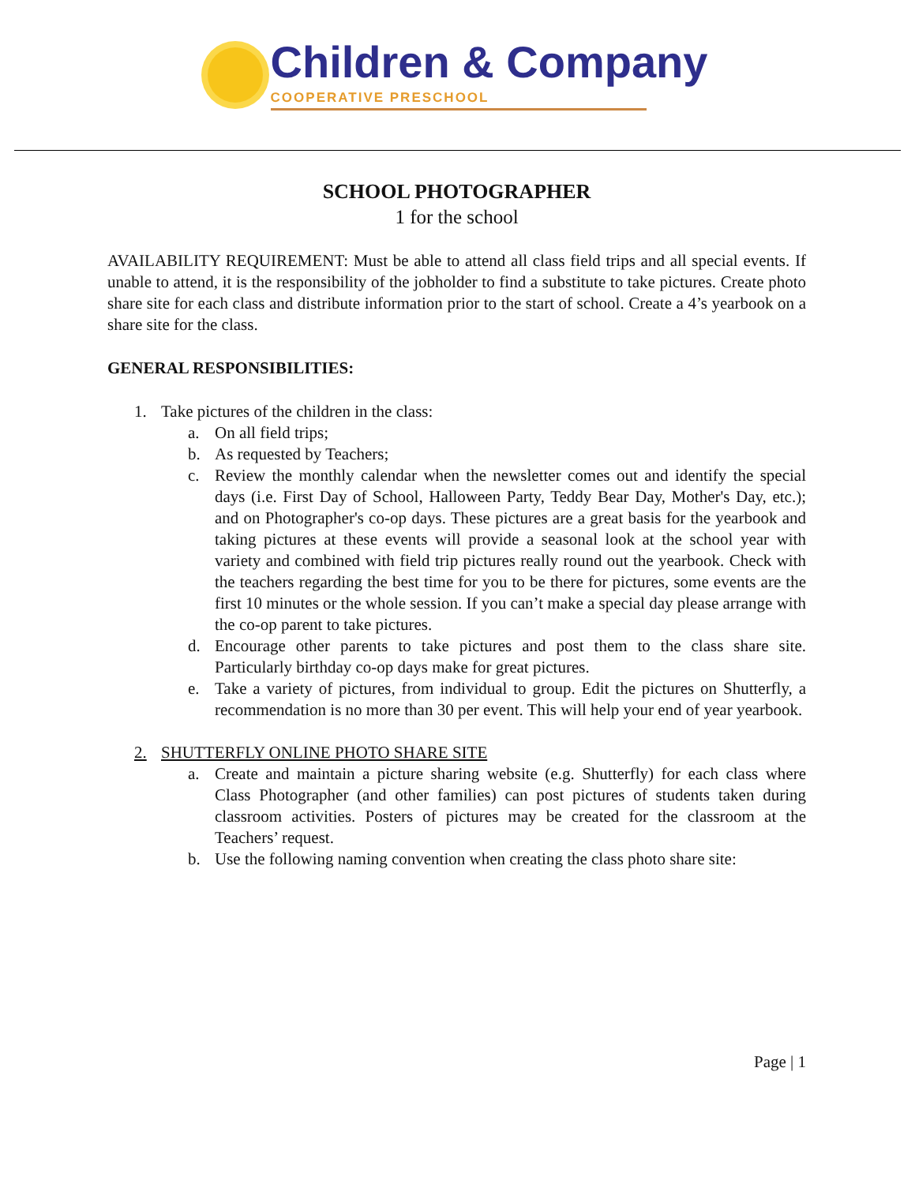Children & Company
COOPERATIVE PRESCHOOL
SCHOOL PHOTOGRAPHER
1 for the school
AVAILABILITY REQUIREMENT: Must be able to attend all class field trips and all special events. If unable to attend, it is the responsibility of the jobholder to find a substitute to take pictures. Create photo share site for each class and distribute information prior to the start of school. Create a 4’s yearbook on a share site for the class.
GENERAL RESPONSIBILITIES:
1. Take pictures of the children in the class:
a. On all field trips;
b. As requested by Teachers;
c. Review the monthly calendar when the newsletter comes out and identify the special days (i.e. First Day of School, Halloween Party, Teddy Bear Day, Mother's Day, etc.); and on Photographer's co-op days. These pictures are a great basis for the yearbook and taking pictures at these events will provide a seasonal look at the school year with variety and combined with field trip pictures really round out the yearbook. Check with the teachers regarding the best time for you to be there for pictures, some events are the first 10 minutes or the whole session. If you can’t make a special day please arrange with the co-op parent to take pictures.
d. Encourage other parents to take pictures and post them to the class share site. Particularly birthday co-op days make for great pictures.
e. Take a variety of pictures, from individual to group. Edit the pictures on Shutterfly, a recommendation is no more than 30 per event. This will help your end of year yearbook.
2. SHUTTERFLY ONLINE PHOTO SHARE SITE
a. Create and maintain a picture sharing website (e.g. Shutterfly) for each class where Class Photographer (and other families) can post pictures of students taken during classroom activities. Posters of pictures may be created for the classroom at the Teachers’ request.
b. Use the following naming convention when creating the class photo share site:
Page | 1